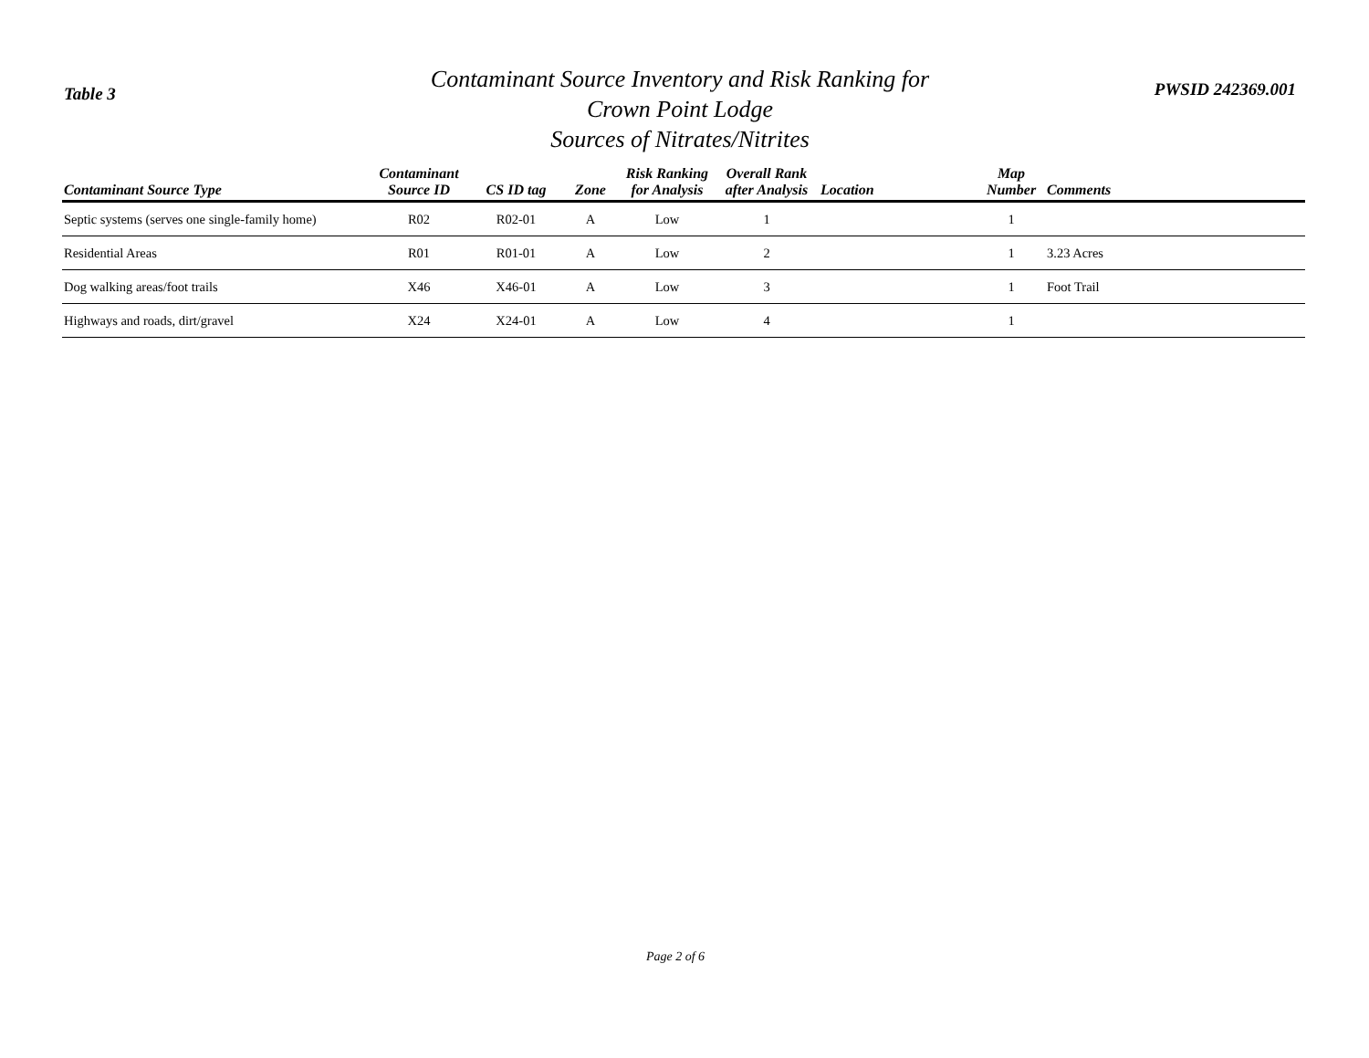Table 3
Contaminant Source Inventory and Risk Ranking for
Crown Point Lodge
Sources of Nitrates/Nitrites
PWSID 242369.001
| Contaminant Source Type | Contaminant Source ID | CS ID tag | Zone | Risk Ranking for Analysis | Overall Rank after Analysis | Location | Map Number | Comments |
| --- | --- | --- | --- | --- | --- | --- | --- | --- |
| Septic systems (serves one single-family home) | R02 | R02-01 | A | Low | 1 | | 1 | |
| Residential Areas | R01 | R01-01 | A | Low | 2 | | 1 | 3.23 Acres |
| Dog walking areas/foot trails | X46 | X46-01 | A | Low | 3 | | 1 | Foot Trail |
| Highways and roads, dirt/gravel | X24 | X24-01 | A | Low | 4 | | 1 | |
Page 2 of 6